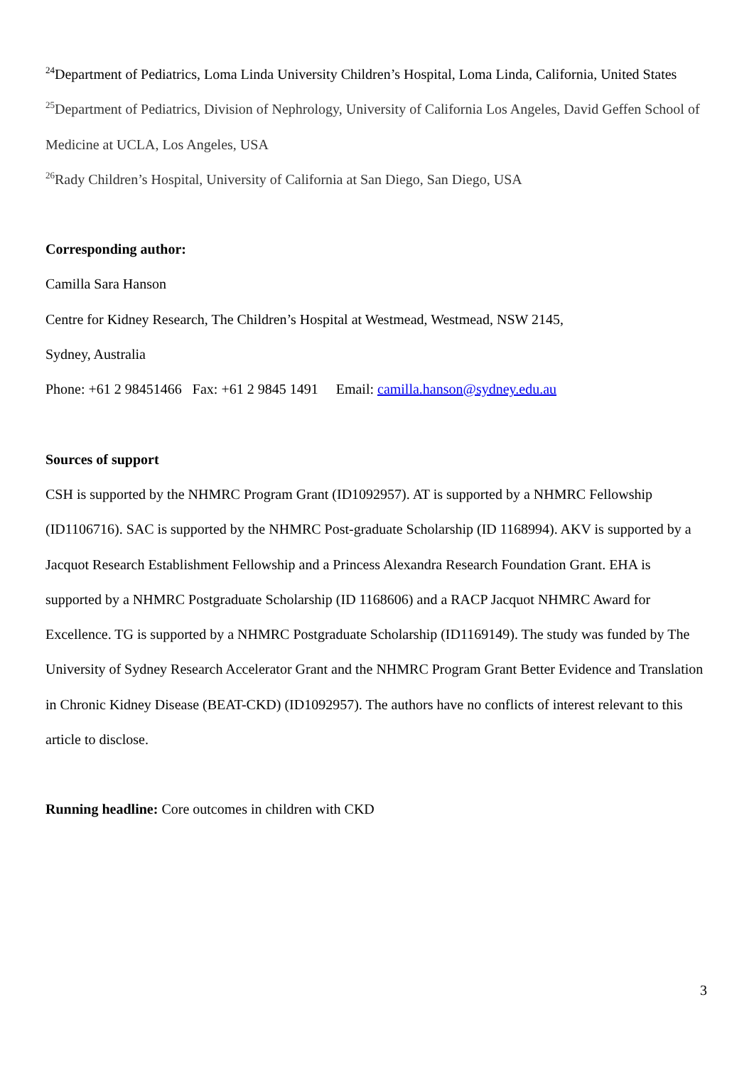<sup>24</sup> Department of Pediatrics, Loma Linda University Children’s Hospital, Loma Linda, California, United States
<sup>25</sup> Department of Pediatrics, Division of Nephrology, University of California Los Angeles, David Geffen School of Medicine at UCLA, Los Angeles, USA
<sup>26</sup> Rady Children’s Hospital, University of California at San Diego, San Diego, USA
Corresponding author:
Camilla Sara Hanson
Centre for Kidney Research, The Children’s Hospital at Westmead, Westmead, NSW 2145,
Sydney, Australia
Phone: +61 2 98451466 Fax: +61 2 9845 1491 Email: camilla.hanson@sydney.edu.au
Sources of support
CSH is supported by the NHMRC Program Grant (ID1092957). AT is supported by a NHMRC Fellowship (ID1106716). SAC is supported by the NHMRC Post-graduate Scholarship (ID 1168994). AKV is supported by a Jacquot Research Establishment Fellowship and a Princess Alexandra Research Foundation Grant. EHA is supported by a NHMRC Postgraduate Scholarship (ID 1168606) and a RACP Jacquot NHMRC Award for Excellence. TG is supported by a NHMRC Postgraduate Scholarship (ID1169149). The study was funded by The University of Sydney Research Accelerator Grant and the NHMRC Program Grant Better Evidence and Translation in Chronic Kidney Disease (BEAT-CKD) (ID1092957). The authors have no conflicts of interest relevant to this article to disclose.
Running headline: Core outcomes in children with CKD
3